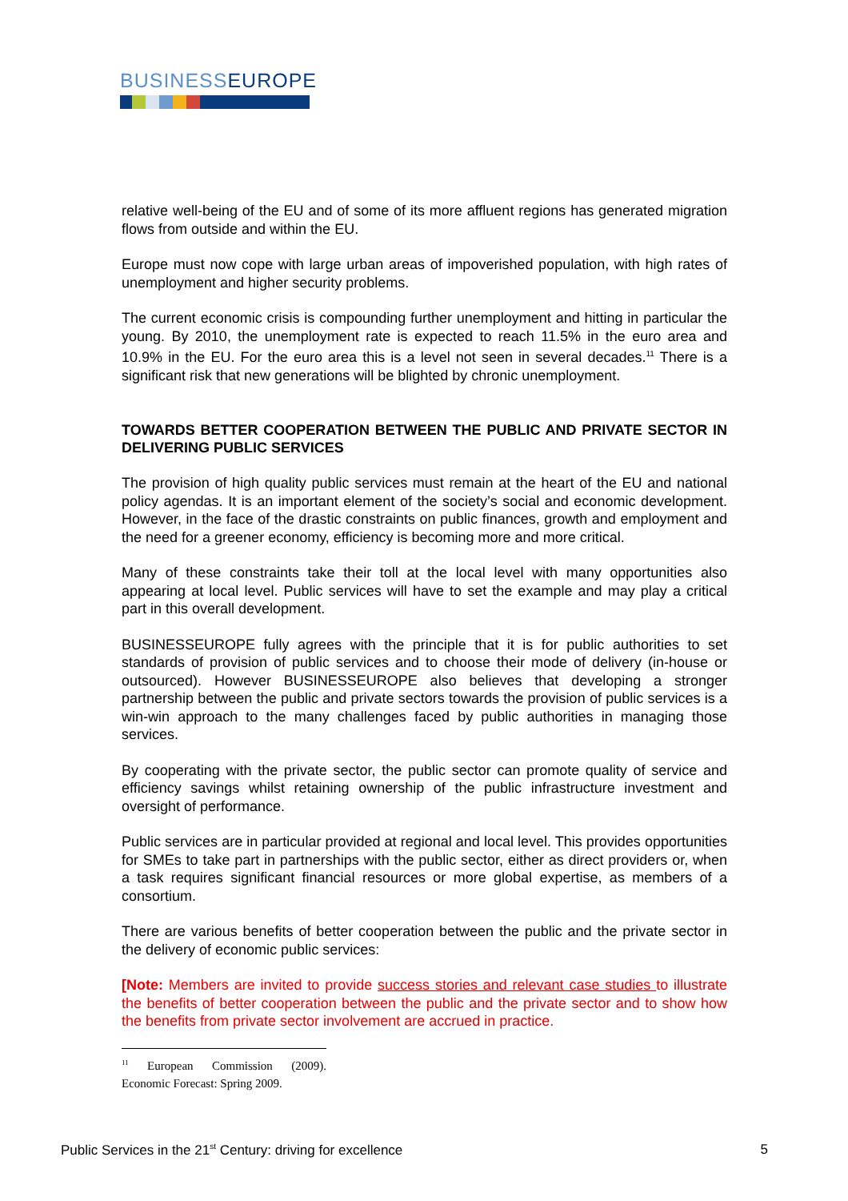BUSINESSEUROPE
relative well-being of the EU and of some of its more affluent regions has generated migration flows from outside and within the EU.
Europe must now cope with large urban areas of impoverished population, with high rates of unemployment and higher security problems.
The current economic crisis is compounding further unemployment and hitting in particular the young. By 2010, the unemployment rate is expected to reach 11.5% in the euro area and 10.9% in the EU. For the euro area this is a level not seen in several decades.<sup>11</sup> There is a significant risk that new generations will be blighted by chronic unemployment.
TOWARDS BETTER COOPERATION BETWEEN THE PUBLIC AND PRIVATE SECTOR IN DELIVERING PUBLIC SERVICES
The provision of high quality public services must remain at the heart of the EU and national policy agendas. It is an important element of the society’s social and economic development. However, in the face of the drastic constraints on public finances, growth and employment and the need for a greener economy, efficiency is becoming more and more critical.
Many of these constraints take their toll at the local level with many opportunities also appearing at local level. Public services will have to set the example and may play a critical part in this overall development.
BUSINESSEUROPE fully agrees with the principle that it is for public authorities to set standards of provision of public services and to choose their mode of delivery (in-house or outsourced). However BUSINESSEUROPE also believes that developing a stronger partnership between the public and private sectors towards the provision of public services is a win-win approach to the many challenges faced by public authorities in managing those services.
By cooperating with the private sector, the public sector can promote quality of service and efficiency savings whilst retaining ownership of the public infrastructure investment and oversight of performance.
Public services are in particular provided at regional and local level. This provides opportunities for SMEs to take part in partnerships with the public sector, either as direct providers or, when a task requires significant financial resources or more global expertise, as members of a consortium.
There are various benefits of better cooperation between the public and the private sector in the delivery of economic public services:
[Note: Members are invited to provide success stories and relevant case studies to illustrate the benefits of better cooperation between the public and the private sector and to show how the benefits from private sector involvement are accrued in practice.
<sup>11</sup> European Commission (2009). Economic Forecast: Spring 2009.
Public Services in the 21<sup>st</sup> Century: driving for excellence 5